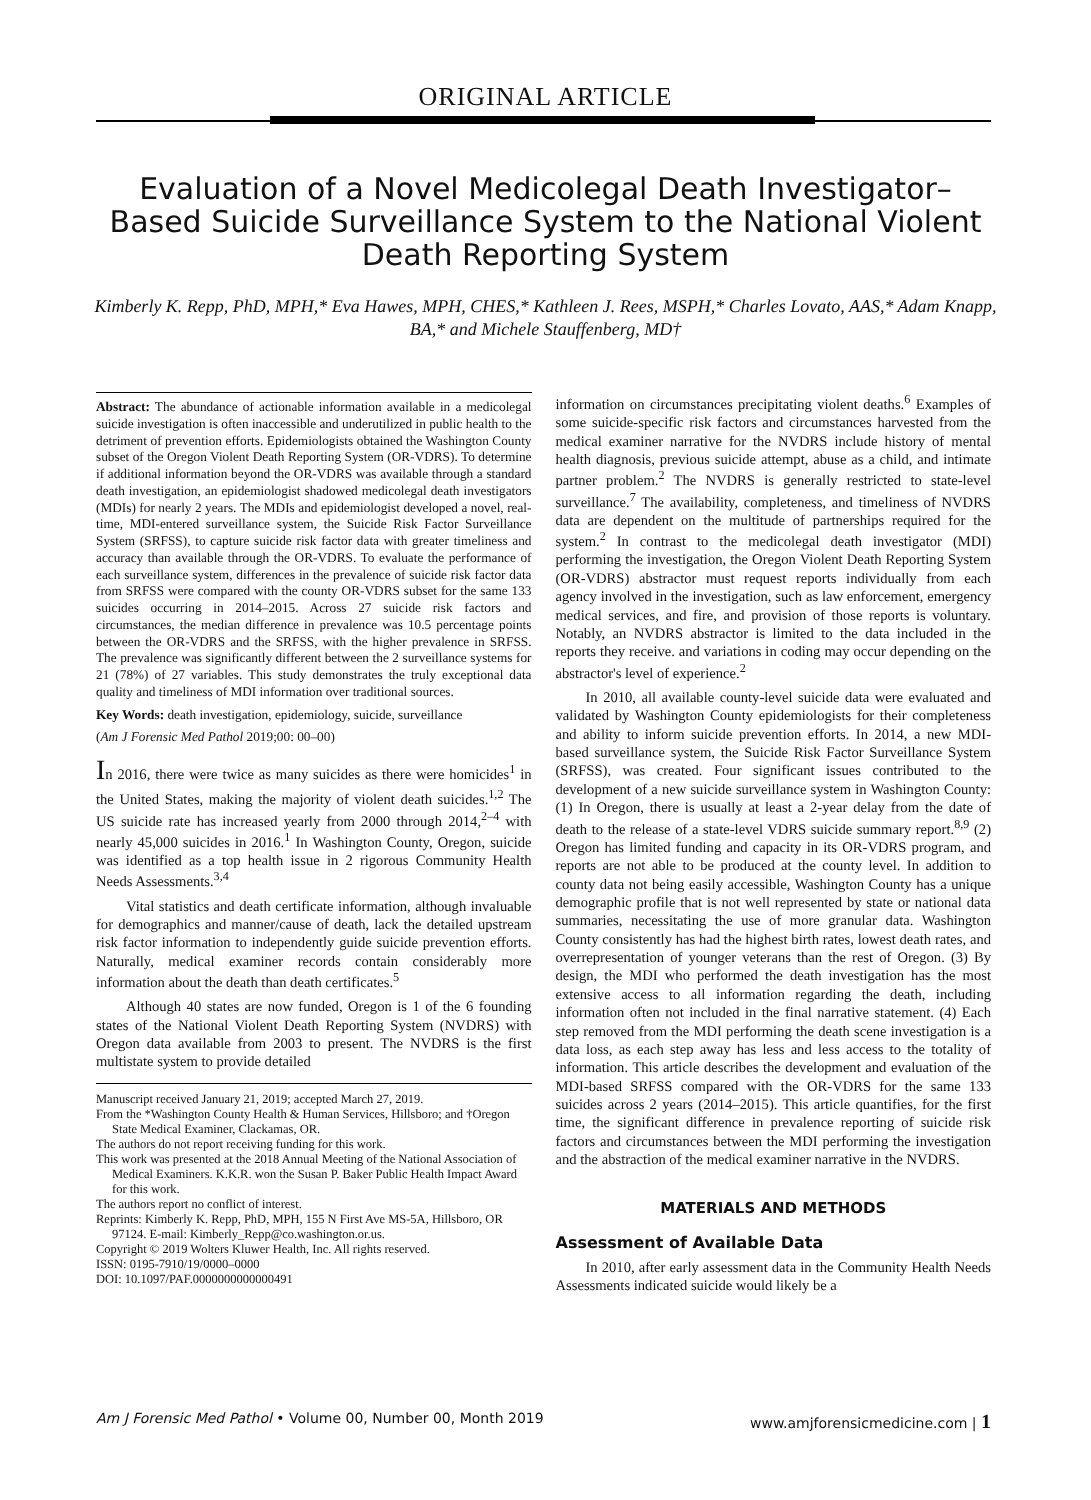ORIGINAL ARTICLE
Evaluation of a Novel Medicolegal Death Investigator–Based Suicide Surveillance System to the National Violent Death Reporting System
Kimberly K. Repp, PhD, MPH,* Eva Hawes, MPH, CHES,* Kathleen J. Rees, MSPH,* Charles Lovato, AAS,* Adam Knapp, BA,* and Michele Stauffenberg, MD†
Abstract: The abundance of actionable information available in a medicolegal suicide investigation is often inaccessible and underutilized in public health to the detriment of prevention efforts. Epidemiologists obtained the Washington County subset of the Oregon Violent Death Reporting System (OR-VDRS). To determine if additional information beyond the OR-VDRS was available through a standard death investigation, an epidemiologist shadowed medicolegal death investigators (MDIs) for nearly 2 years. The MDIs and epidemiologist developed a novel, real-time, MDI-entered surveillance system, the Suicide Risk Factor Surveillance System (SRFSS), to capture suicide risk factor data with greater timeliness and accuracy than available through the OR-VDRS. To evaluate the performance of each surveillance system, differences in the prevalence of suicide risk factor data from SRFSS were compared with the county OR-VDRS subset for the same 133 suicides occurring in 2014–2015. Across 27 suicide risk factors and circumstances, the median difference in prevalence was 10.5 percentage points between the OR-VDRS and the SRFSS, with the higher prevalence in SRFSS. The prevalence was significantly different between the 2 surveillance systems for 21 (78%) of 27 variables. This study demonstrates the truly exceptional data quality and timeliness of MDI information over traditional sources.
Key Words: death investigation, epidemiology, suicide, surveillance
(Am J Forensic Med Pathol 2019;00: 00–00)
In 2016, there were twice as many suicides as there were homicides<sup>1</sup> in the United States, making the majority of violent death suicides.<sup>1,2</sup> The US suicide rate has increased yearly from 2000 through 2014,<sup>2–4</sup> with nearly 45,000 suicides in 2016.<sup>1</sup> In Washington County, Oregon, suicide was identified as a top health issue in 2 rigorous Community Health Needs Assessments.<sup>3,4</sup>
Vital statistics and death certificate information, although invaluable for demographics and manner/cause of death, lack the detailed upstream risk factor information to independently guide suicide prevention efforts. Naturally, medical examiner records contain considerably more information about the death than death certificates.<sup>5</sup>
Although 40 states are now funded, Oregon is 1 of the 6 founding states of the National Violent Death Reporting System (NVDRS) with Oregon data available from 2003 to present. The NVDRS is the first multistate system to provide detailed
Manuscript received January 21, 2019; accepted March 27, 2019.
From the *Washington County Health & Human Services, Hillsboro; and †Oregon State Medical Examiner, Clackamas, OR.
The authors do not report receiving funding for this work.
This work was presented at the 2018 Annual Meeting of the National Association of Medical Examiners. K.K.R. won the Susan P. Baker Public Health Impact Award for this work.
The authors report no conflict of interest.
Reprints: Kimberly K. Repp, PhD, MPH, 155 N First Ave MS-5A, Hillsboro, OR 97124. E-mail: Kimberly_Repp@co.washington.or.us.
Copyright © 2019 Wolters Kluwer Health, Inc. All rights reserved.
ISSN: 0195-7910/19/0000–0000
DOI: 10.1097/PAF.0000000000000491
information on circumstances precipitating violent deaths.<sup>6</sup> Examples of some suicide-specific risk factors and circumstances harvested from the medical examiner narrative for the NVDRS include history of mental health diagnosis, previous suicide attempt, abuse as a child, and intimate partner problem.<sup>2</sup> The NVDRS is generally restricted to state-level surveillance.<sup>7</sup> The availability, completeness, and timeliness of NVDRS data are dependent on the multitude of partnerships required for the system.<sup>2</sup> In contrast to the medicolegal death investigator (MDI) performing the investigation, the Oregon Violent Death Reporting System (OR-VDRS) abstractor must request reports individually from each agency involved in the investigation, such as law enforcement, emergency medical services, and fire, and provision of those reports is voluntary. Notably, an NVDRS abstractor is limited to the data included in the reports they receive. and variations in coding may occur depending on the abstractor's level of experience.<sup>2</sup>
In 2010, all available county-level suicide data were evaluated and validated by Washington County epidemiologists for their completeness and ability to inform suicide prevention efforts. In 2014, a new MDI-based surveillance system, the Suicide Risk Factor Surveillance System (SRFSS), was created. Four significant issues contributed to the development of a new suicide surveillance system in Washington County: (1) In Oregon, there is usually at least a 2-year delay from the date of death to the release of a state-level VDRS suicide summary report.<sup>8,9</sup> (2) Oregon has limited funding and capacity in its OR-VDRS program, and reports are not able to be produced at the county level. In addition to county data not being easily accessible, Washington County has a unique demographic profile that is not well represented by state or national data summaries, necessitating the use of more granular data. Washington County consistently has had the highest birth rates, lowest death rates, and overrepresentation of younger veterans than the rest of Oregon. (3) By design, the MDI who performed the death investigation has the most extensive access to all information regarding the death, including information often not included in the final narrative statement. (4) Each step removed from the MDI performing the death scene investigation is a data loss, as each step away has less and less access to the totality of information. This article describes the development and evaluation of the MDI-based SRFSS compared with the OR-VDRS for the same 133 suicides across 2 years (2014–2015). This article quantifies, for the first time, the significant difference in prevalence reporting of suicide risk factors and circumstances between the MDI performing the investigation and the abstraction of the medical examiner narrative in the NVDRS.
MATERIALS AND METHODS
Assessment of Available Data
In 2010, after early assessment data in the Community Health Needs Assessments indicated suicide would likely be a
Am J Forensic Med Pathol • Volume 00, Number 00, Month 2019 www.amjforensicmedicine.com | 1